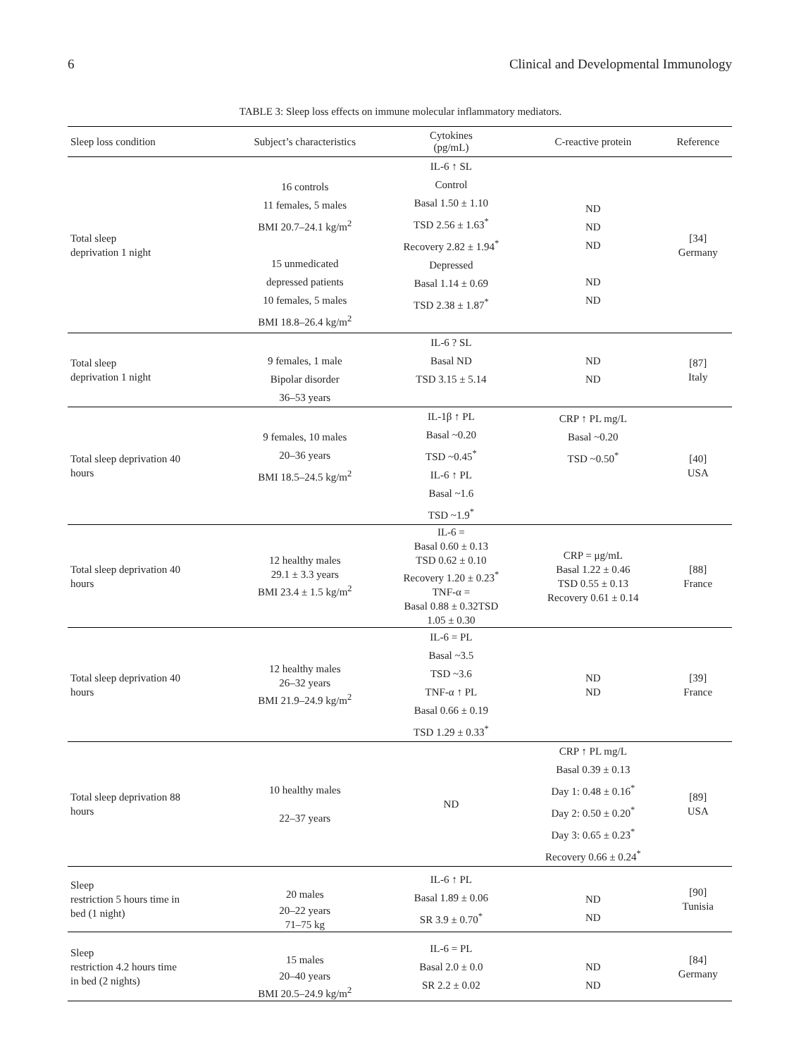6 Clinical and Developmental Immunology
TABLE 3: Sleep loss effects on immune molecular inflammatory mediators.
| Sleep loss condition | Subject’s characteristics | Cytokines (pg/mL) | C-reactive protein | Reference |
| --- | --- | --- | --- | --- |
| Total sleep deprivation 1 night | 16 controls 11 females, 5 males BMI 20.7–24.1 kg/m<sup>2</sup> 15 unmedicated depressed patients 10 females, 5 males BMI 18.8–26.4 kg/m<sup>2</sup> | IL-6 ↑ SL Control Basal 1.50 ± 1.10 TSD 2.56 ± 1.63<sup>*</sup> Recovery 2.82 ± 1.94<sup>*</sup> Depressed Basal 1.14 ± 0.69 TSD 2.38 ± 1.87<sup>*</sup> | ND ND ND ND ND | [34] Germany |
| Total sleep deprivation 1 night | 9 females, 1 male Bipolar disorder 36–53 years | IL-6 ? SL Basal ND TSD 3.15 ± 5.14 | ND ND | [87] Italy |
| Total sleep deprivation 40 hours | 9 females, 10 males 20–36 years BMI 18.5–24.5 kg/m<sup>2</sup> | IL-1β ↑ PL Basal ~0.20 TSD ~0.45<sup>*</sup> IL-6 ↑ PL Basal ~1.6 TSD ~1.9<sup>*</sup> | CRP ↑ PL mg/L Basal ~0.20 TSD ~0.50<sup>*</sup> | [40] USA |
| Total sleep deprivation 40 hours | 12 healthy males 29.1 ± 3.3 years BMI 23.4 ± 1.5 kg/m<sup>2</sup> | IL-6 = Basal 0.60 ± 0.13 TSD 0.62 ± 0.10 Recovery 1.20 ± 0.23<sup>*</sup> TNF-α = Basal 0.88 ± 0.32TSD 1.05 ± 0.30 | CRP = μg/mL Basal 1.22 ± 0.46 TSD 0.55 ± 0.13 Recovery 0.61 ± 0.14 | [88] France |
| Total sleep deprivation 40 hours | 12 healthy males 26–32 years BMI 21.9–24.9 kg/m<sup>2</sup> | IL-6 = PL Basal ~3.5 TSD ~3.6 TNF-α ↑ PL Basal 0.66 ± 0.19 TSD 1.29 ± 0.33<sup>*</sup> | ND ND | [39] France |
| Total sleep deprivation 88 hours | 10 healthy males 22–37 years | ND | CRP ↑ PL mg/L Basal 0.39 ± 0.13 Day 1: 0.48 ± 0.16<sup>*</sup> Day 2: 0.50 ± 0.20<sup>*</sup> Day 3: 0.65 ± 0.23<sup>*</sup> Recovery 0.66 ± 0.24<sup>*</sup> | [89] USA |
| Sleep restriction 5 hours time in bed (1 night) | 20 males 20–22 years 71–75 kg | IL-6 ↑ PL Basal 1.89 ± 0.06 SR 3.9 ± 0.70<sup>*</sup> | ND ND | [90] Tunisia |
| Sleep restriction 4.2 hours time in bed (2 nights) | 15 males 20–40 years BMI 20.5–24.9 kg/m<sup>2</sup> | IL-6 = PL Basal 2.0 ± 0.0 SR 2.2 ± 0.02 | ND ND | [84] Germany |